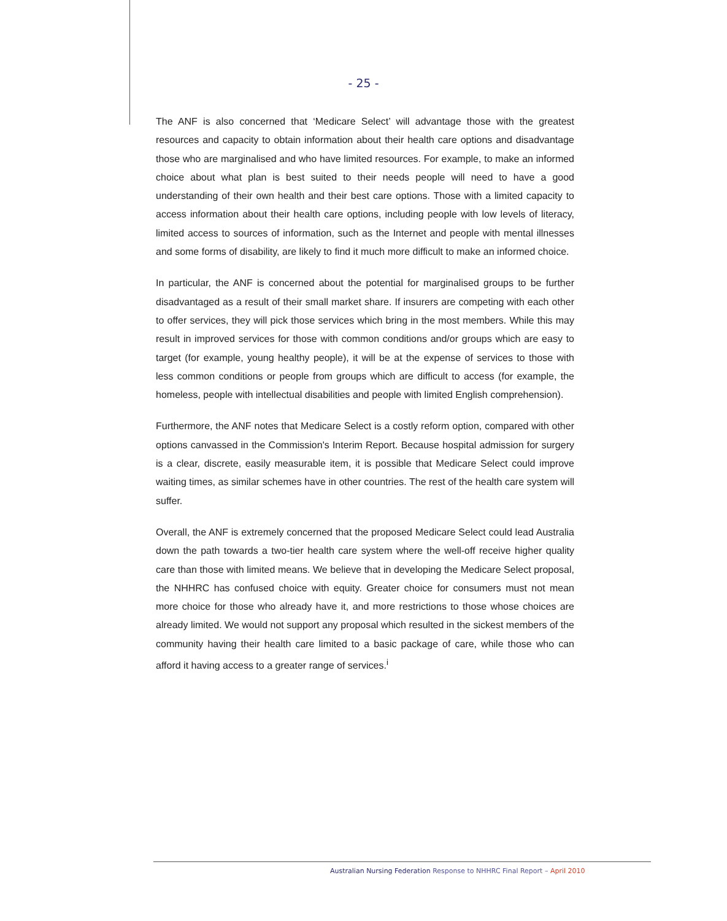- 25 -
The ANF is also concerned that ‘Medicare Select’ will advantage those with the greatest resources and capacity to obtain information about their health care options and disadvantage those who are marginalised and who have limited resources. For example, to make an informed choice about what plan is best suited to their needs people will need to have a good understanding of their own health and their best care options. Those with a limited capacity to access information about their health care options, including people with low levels of literacy, limited access to sources of information, such as the Internet and people with mental illnesses and some forms of disability, are likely to find it much more difficult to make an informed choice.
In particular, the ANF is concerned about the potential for marginalised groups to be further disadvantaged as a result of their small market share. If insurers are competing with each other to offer services, they will pick those services which bring in the most members. While this may result in improved services for those with common conditions and/or groups which are easy to target (for example, young healthy people), it will be at the expense of services to those with less common conditions or people from groups which are difficult to access (for example, the homeless, people with intellectual disabilities and people with limited English comprehension).
Furthermore, the ANF notes that Medicare Select is a costly reform option, compared with other options canvassed in the Commission's Interim Report. Because hospital admission for surgery is a clear, discrete, easily measurable item, it is possible that Medicare Select could improve waiting times, as similar schemes have in other countries. The rest of the health care system will suffer.
Overall, the ANF is extremely concerned that the proposed Medicare Select could lead Australia down the path towards a two-tier health care system where the well-off receive higher quality care than those with limited means. We believe that in developing the Medicare Select proposal, the NHHRC has confused choice with equity. Greater choice for consumers must not mean more choice for those who already have it, and more restrictions to those whose choices are already limited. We would not support any proposal which resulted in the sickest members of the community having their health care limited to a basic package of care, while those who can afford it having access to a greater range of services.<sup>i</sup>
Australian Nursing Federation Response to NHHRC Final Report – April 2010